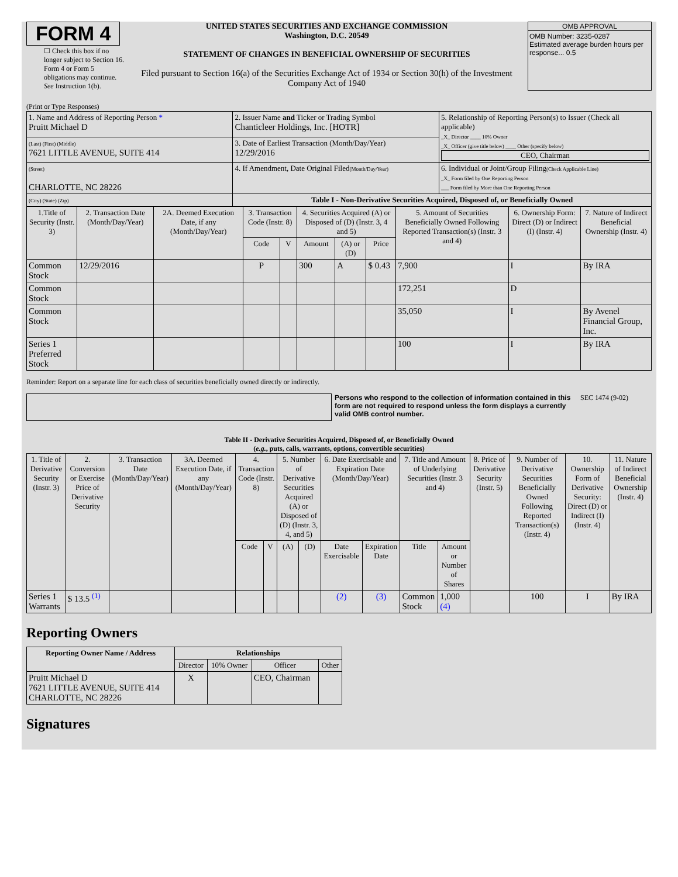FORM 4
☐ Check this box if no longer subject to Section 16. Form 4 or Form 5 obligations may continue. See Instruction 1(b).
UNITED STATES SECURITIES AND EXCHANGE COMMISSION
Washington, D.C. 20549
STATEMENT OF CHANGES IN BENEFICIAL OWNERSHIP OF SECURITIES
Filed pursuant to Section 16(a) of the Securities Exchange Act of 1934 or Section 30(h) of the Investment Company Act of 1940
OMB APPROVAL
OMB Number: 3235-0287
Estimated average burden hours per response... 0.5
(Print or Type Responses)
| 1. Name and Address of Reporting Person * Pruitt Michael D | 2. Issuer Name and Ticker or Trading Symbol Chanticleer Holdings, Inc. [HOTR] | 5. Relationship of Reporting Person(s) to Issuer (Check all applicable) _X_ Director ____ 10% Owner _X_ Officer (give title below) ____ Other (specify below) CEO, Chairman |
| (Last) (First) (Middle) 7621 LITTLE AVENUE, SUITE 414 | 3. Date of Earliest Transaction (Month/Day/Year) 12/29/2016 | |
| (Street) CHARLOTTE, NC 28226 | 4. If Amendment, Date Original Filed (Month/Day/Year) | 6. Individual or Joint/Group Filing (Check Applicable Line) _X_ Form filed by One Reporting Person ___ Form filed by More than One Reporting Person |
| (City) (State) (Zip) | Table I - Non-Derivative Securities Acquired, Disposed of, or Beneficially Owned | |
| 1.Title of Security (Instr. 3) | 2. Transaction Date (Month/Day/Year) | 2A. Deemed Execution Date, if any (Month/Day/Year) | 3. Transaction Code (Instr. 8) | | 4. Securities Acquired (A) or Disposed of (D) (Instr. 3, 4 and 5) | | | 5. Amount of Securities Beneficially Owned Following Reported Transaction(s) (Instr. 3 and 4) | 6. Ownership Form: Direct (D) or Indirect (I) (Instr. 4) | 7. Nature of Indirect Beneficial Ownership (Instr. 4) |
| --- | --- | --- | --- | --- | --- | --- | --- | --- | --- | --- |
| | | | Code | V | Amount | (A) or (D) | Price | | | |
| Common Stock | 12/29/2016 | | P | | 300 | A | $ 0.43 | 7,900 | I | By IRA |
| Common Stock | | | | | | | | 172,251 | D | |
| Common Stock | | | | | | | | 35,050 | I | By Avenel Financial Group, Inc. |
| Series 1 Preferred Stock | | | | | | | | 100 | I | By IRA |
Reminder: Report on a separate line for each class of securities beneficially owned directly or indirectly.
Persons who respond to the collection of information contained in this form are not required to respond unless the form displays a currently valid OMB control number.
SEC 1474 (9-02)
Table II - Derivative Securities Acquired, Disposed of, or Beneficially Owned
(e.g., puts, calls, warrants, options, convertible securities)
| 1. Title of Derivative Security (Instr. 3) | 2. Conversion or Exercise Price of Derivative Security | 3. Transaction Date (Month/Day/Year) | 3A. Deemed Execution Date, if any (Month/Day/Year) | 4. Transaction Code (Instr. 8) | | 5. Number of Derivative Securities Acquired (A) or Disposed of (D) (Instr. 3, 4, and 5) | | 6. Date Exercisable and Expiration Date (Month/Day/Year) | | 7. Title and Amount of Underlying Securities (Instr. 3 and 4) | | 8. Price of Derivative Security (Instr. 5) | 9. Number of Derivative Securities Beneficially Owned Following Reported Transaction(s) (Instr. 4) | 10. Ownership Form of Derivative Security: Direct (D) or Indirect (I) (Instr. 4) | 11. Nature of Indirect Beneficial Ownership (Instr. 4) |
| --- | --- | --- | --- | --- | --- | --- | --- | --- | --- | --- | --- | --- | --- | --- | --- |
| | | | | Code | V | (A) | (D) | Date Exercisable | Expiration Date | Title | Amount or Number of Shares | | | | |
| Series 1 Warrants | $ 13.5 <sup>(1)</sup> | | | | | | | (2) | (3) | Common Stock | 1,000 (4) | | 100 | I | By IRA |
Reporting Owners
| Reporting Owner Name / Address | Relationships | | | |
| --- | --- | --- | --- | --- |
| | Director | 10% Owner | Officer | Other |
| Pruitt Michael D 7621 LITTLE AVENUE, SUITE 414 CHARLOTTE, NC 28226 | X | | CEO, Chairman | |
Signatures